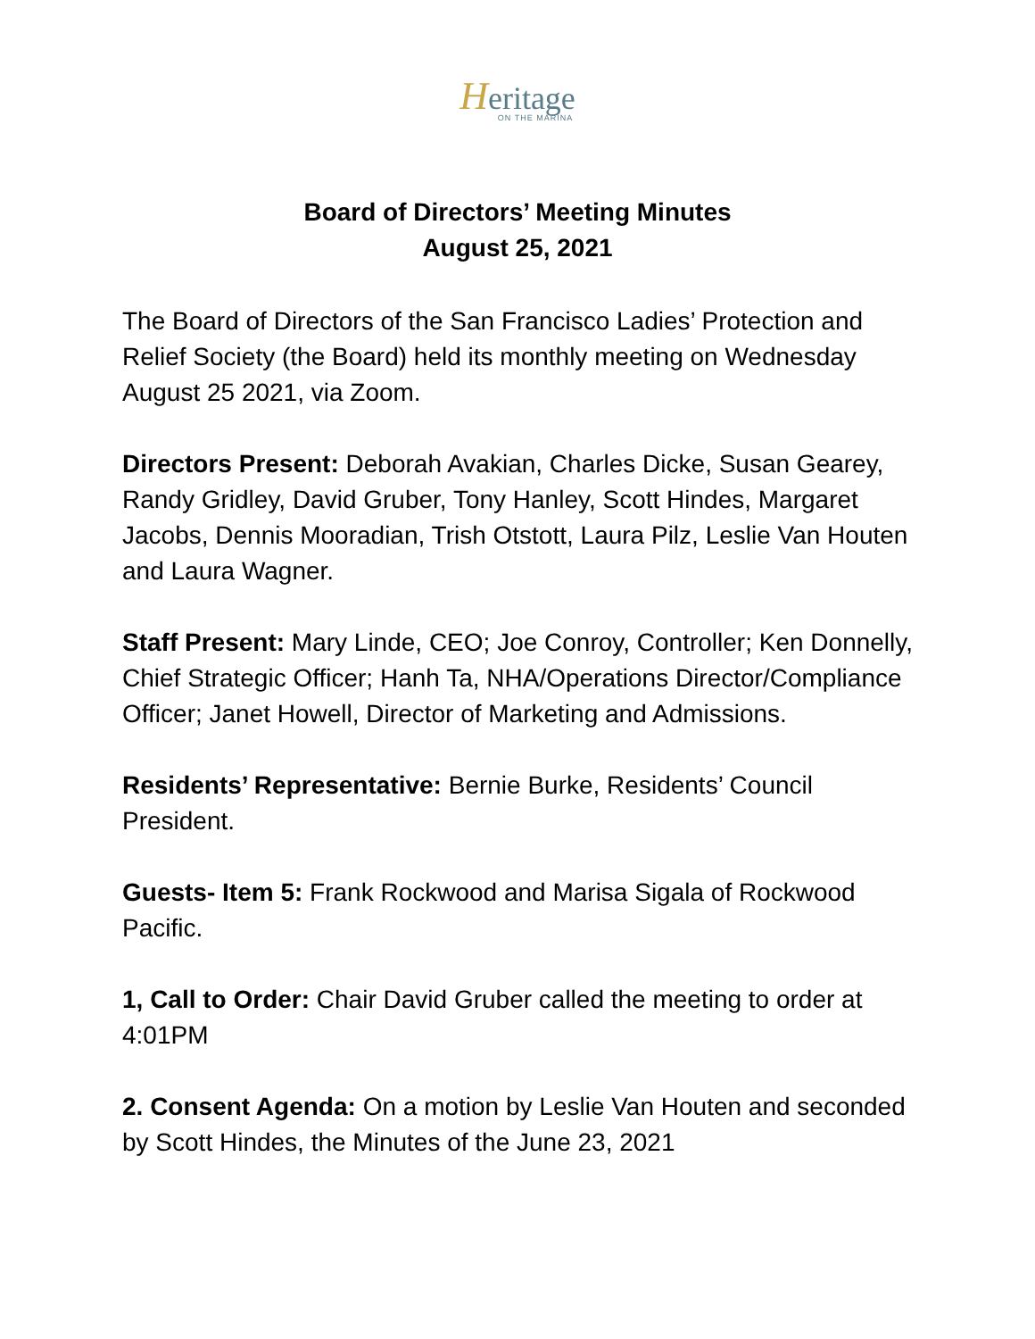Heritage
ON THE MARINA
Board of Directors’ Meeting Minutes
August 25, 2021
The Board of Directors of the San Francisco Ladies’ Protection and Relief Society (the Board) held its monthly meeting on Wednesday August 25 2021, via Zoom.
Directors Present: Deborah Avakian, Charles Dicke, Susan Gearey, Randy Gridley, David Gruber, Tony Hanley, Scott Hindes, Margaret Jacobs, Dennis Mooradian, Trish Otstott, Laura Pilz, Leslie Van Houten and Laura Wagner.
Staff Present: Mary Linde, CEO; Joe Conroy, Controller; Ken Donnelly, Chief Strategic Officer; Hanh Ta, NHA/Operations Director/Compliance Officer; Janet Howell, Director of Marketing and Admissions.
Residents’ Representative: Bernie Burke, Residents’ Council President.
Guests- Item 5: Frank Rockwood and Marisa Sigala of Rockwood Pacific.
1, Call to Order: Chair David Gruber called the meeting to order at 4:01PM
2. Consent Agenda: On a motion by Leslie Van Houten and seconded by Scott Hindes, the Minutes of the June 23, 2021